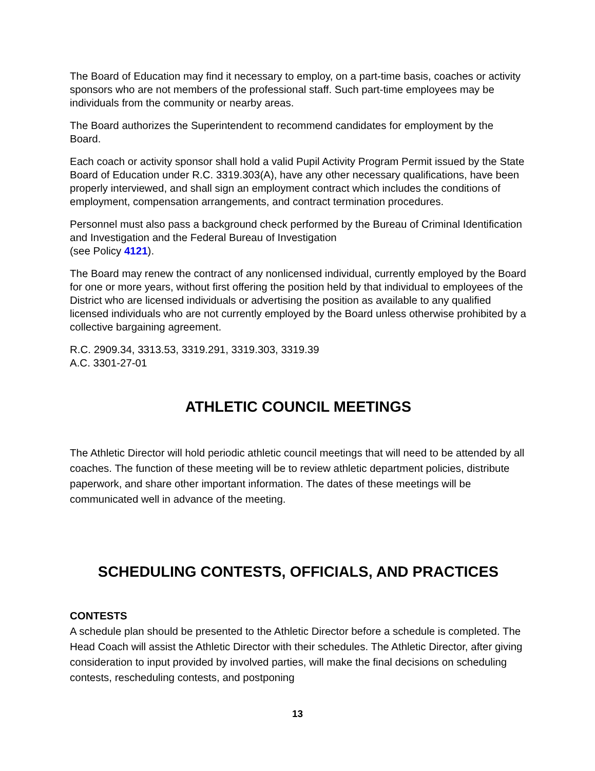The Board of Education may find it necessary to employ, on a part-time basis, coaches or activity sponsors who are not members of the professional staff. Such part-time employees may be individuals from the community or nearby areas.
The Board authorizes the Superintendent to recommend candidates for employment by the Board.
Each coach or activity sponsor shall hold a valid Pupil Activity Program Permit issued by the State Board of Education under R.C. 3319.303(A), have any other necessary qualifications, have been properly interviewed, and shall sign an employment contract which includes the conditions of employment, compensation arrangements, and contract termination procedures.
Personnel must also pass a background check performed by the Bureau of Criminal Identification and Investigation and the Federal Bureau of Investigation
(see Policy 4121).
The Board may renew the contract of any nonlicensed individual, currently employed by the Board for one or more years, without first offering the position held by that individual to employees of the District who are licensed individuals or advertising the position as available to any qualified licensed individuals who are not currently employed by the Board unless otherwise prohibited by a collective bargaining agreement.
R.C. 2909.34, 3313.53, 3319.291, 3319.303, 3319.39
A.C. 3301-27-01
ATHLETIC COUNCIL MEETINGS
The Athletic Director will hold periodic athletic council meetings that will need to be attended by all coaches. The function of these meeting will be to review athletic department policies, distribute paperwork, and share other important information. The dates of these meetings will be communicated well in advance of the meeting.
SCHEDULING CONTESTS, OFFICIALS, AND PRACTICES
CONTESTS
A schedule plan should be presented to the Athletic Director before a schedule is completed. The Head Coach will assist the Athletic Director with their schedules. The Athletic Director, after giving consideration to input provided by involved parties, will make the final decisions on scheduling contests, rescheduling contests, and postponing
13